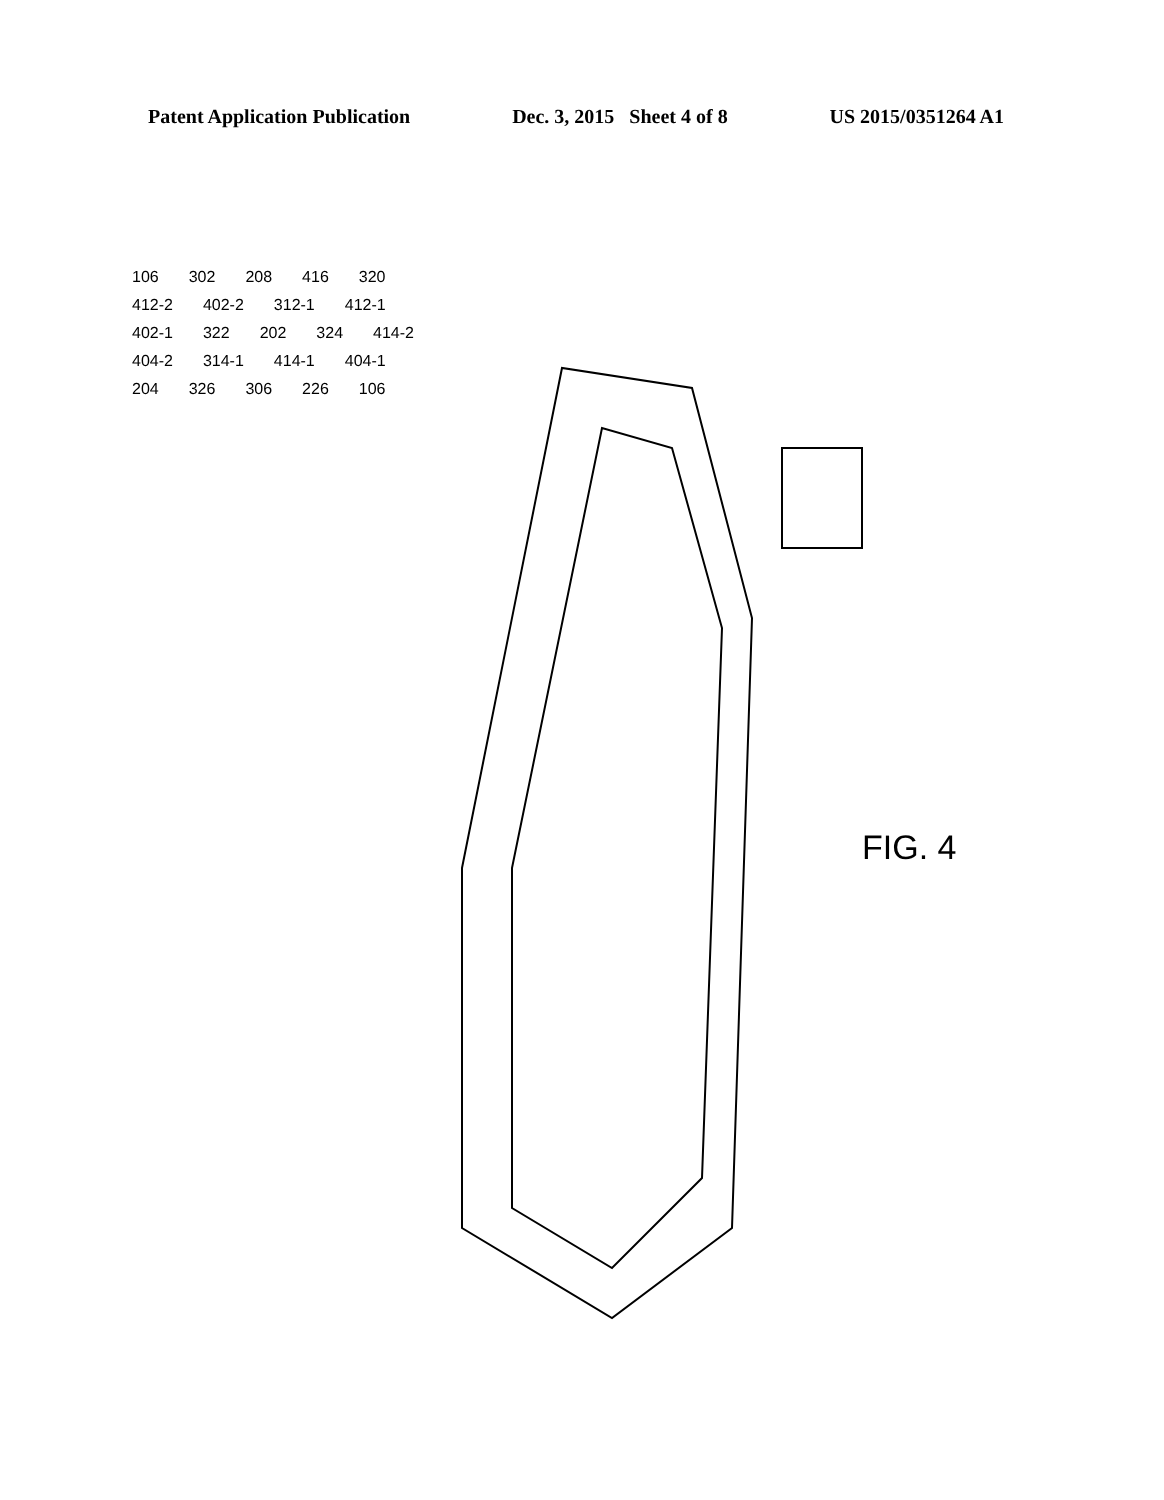Patent Application Publication Dec. 3, 2015 Sheet 4 of 8 US 2015/0351264 A1
106 302 208 416 320 412-2 402-2 312-1 412-1 402-1 322 202 324 414-2 404-2 314-1 414-1 404-1 204 326 306 226 106
FIG. 4